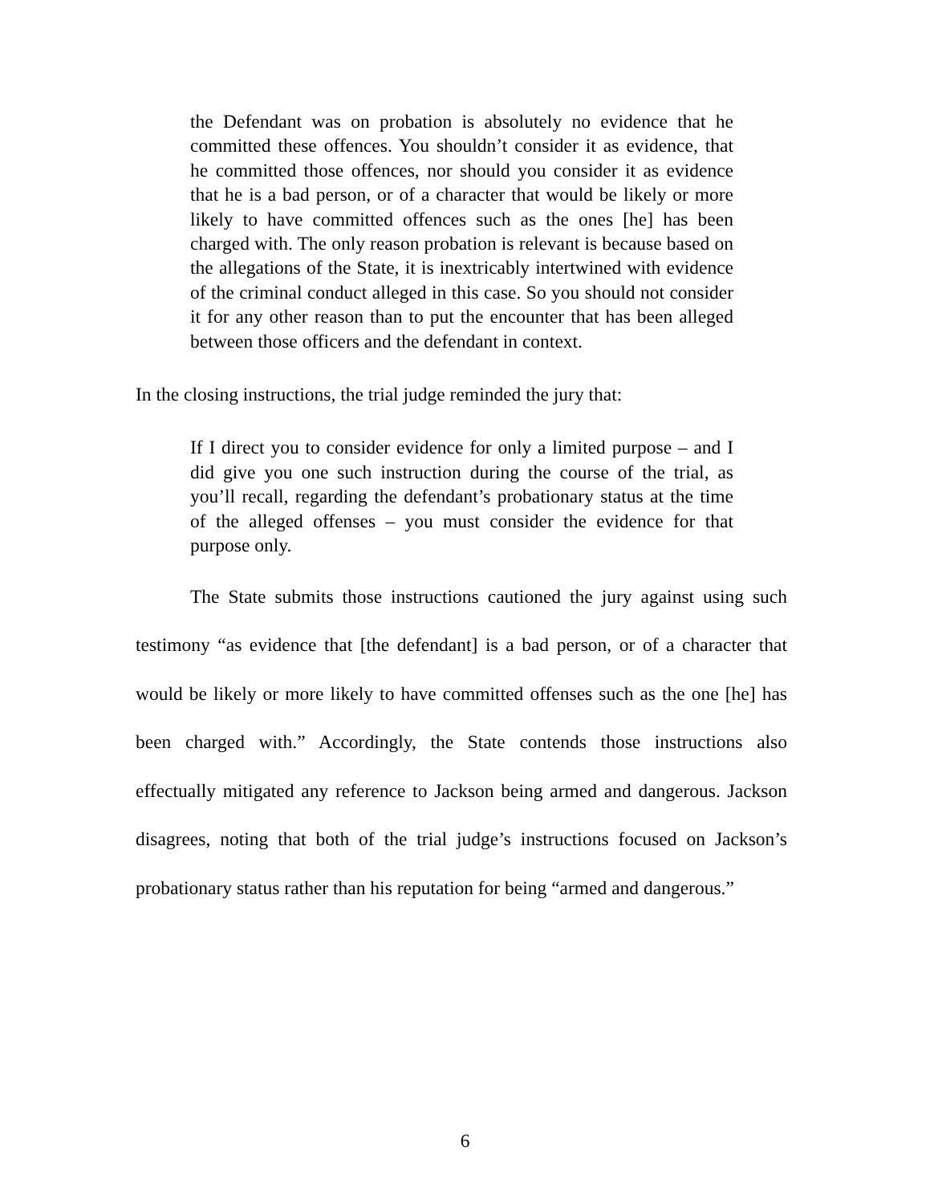the Defendant was on probation is absolutely no evidence that he committed these offences. You shouldn’t consider it as evidence, that he committed those offences, nor should you consider it as evidence that he is a bad person, or of a character that would be likely or more likely to have committed offences such as the ones [he] has been charged with. The only reason probation is relevant is because based on the allegations of the State, it is inextricably intertwined with evidence of the criminal conduct alleged in this case. So you should not consider it for any other reason than to put the encounter that has been alleged between those officers and the defendant in context.
In the closing instructions, the trial judge reminded the jury that:
If I direct you to consider evidence for only a limited purpose – and I did give you one such instruction during the course of the trial, as you’ll recall, regarding the defendant’s probationary status at the time of the alleged offenses – you must consider the evidence for that purpose only.
The State submits those instructions cautioned the jury against using such testimony “as evidence that [the defendant] is a bad person, or of a character that would be likely or more likely to have committed offenses such as the one [he] has been charged with.” Accordingly, the State contends those instructions also effectually mitigated any reference to Jackson being armed and dangerous. Jackson disagrees, noting that both of the trial judge’s instructions focused on Jackson’s probationary status rather than his reputation for being “armed and dangerous.”
6